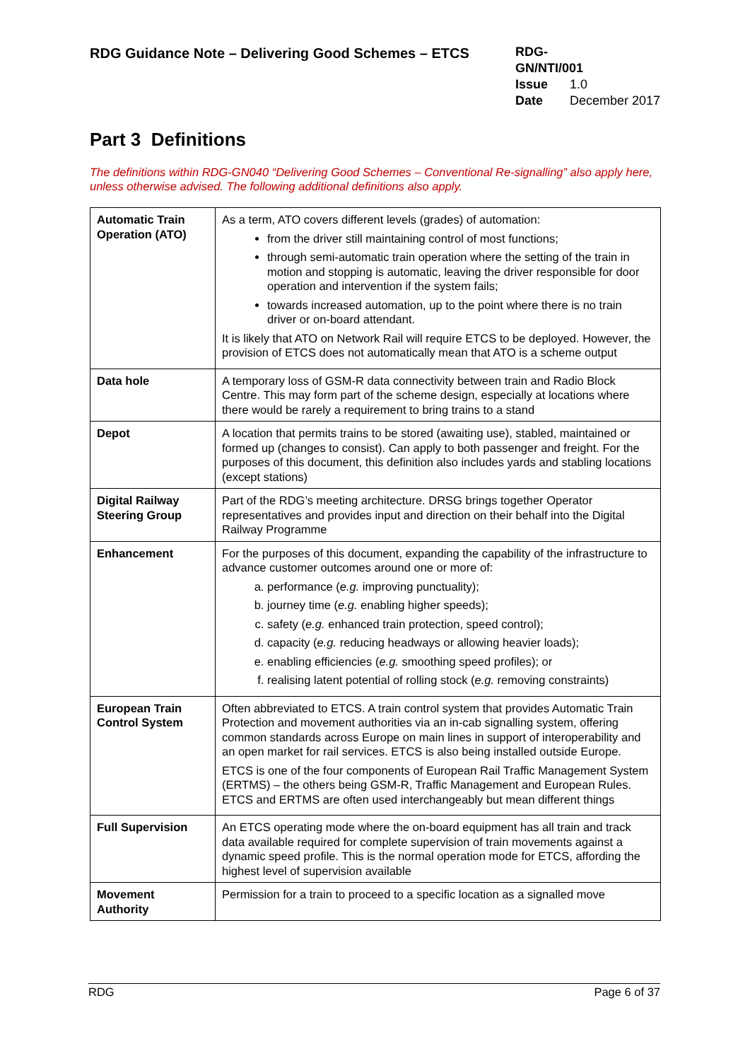RDG Guidance Note – Delivering Good Schemes – ETCS
RDG-GN/NTI/001
Issue 1.0
Date December 2017
Part 3 Definitions
The definitions within RDG-GN040 “Delivering Good Schemes – Conventional Re-signalling” also apply here, unless otherwise advised. The following additional definitions also apply.
| Automatic Train Operation (ATO) | As a term, ATO covers different levels (grades) of automation: from the driver still maintaining control of most functions; through semi-automatic train operation where the setting of the train in motion and stopping is automatic, leaving the driver responsible for door operation and intervention if the system fails; towards increased automation, up to the point where there is no train driver or on-board attendant. It is likely that ATO on Network Rail will require ETCS to be deployed. However, the provision of ETCS does not automatically mean that ATO is a scheme output |
| Data hole | A temporary loss of GSM-R data connectivity between train and Radio Block Centre. This may form part of the scheme design, especially at locations where there would be rarely a requirement to bring trains to a stand |
| Depot | A location that permits trains to be stored (awaiting use), stabled, maintained or formed up (changes to consist). Can apply to both passenger and freight. For the purposes of this document, this definition also includes yards and stabling locations (except stations) |
| Digital Railway Steering Group | Part of the RDG’s meeting architecture. DRSG brings together Operator representatives and provides input and direction on their behalf into the Digital Railway Programme |
| Enhancement | For the purposes of this document, expanding the capability of the infrastructure to advance customer outcomes around one or more of: a. performance ( e.g. improving punctuality); b. journey time ( e.g. enabling higher speeds); c. safety ( e.g. enhanced train protection, speed control); d. capacity ( e.g. reducing headways or allowing heavier loads); e. enabling efficiencies ( e.g. smoothing speed profiles); or f. realising latent potential of rolling stock ( e.g. removing constraints) |
| European Train Control System | Often abbreviated to ETCS. A train control system that provides Automatic Train Protection and movement authorities via an in-cab signalling system, offering common standards across Europe on main lines in support of interoperability and an open market for rail services. ETCS is also being installed outside Europe. ETCS is one of the four components of European Rail Traffic Management System (ERTMS) – the others being GSM-R, Traffic Management and European Rules. ETCS and ERTMS are often used interchangeably but mean different things |
| Full Supervision | An ETCS operating mode where the on-board equipment has all train and track data available required for complete supervision of train movements against a dynamic speed profile. This is the normal operation mode for ETCS, affording the highest level of supervision available |
| Movement Authority | Permission for a train to proceed to a specific location as a signalled move |
RDG Page 6 of 37